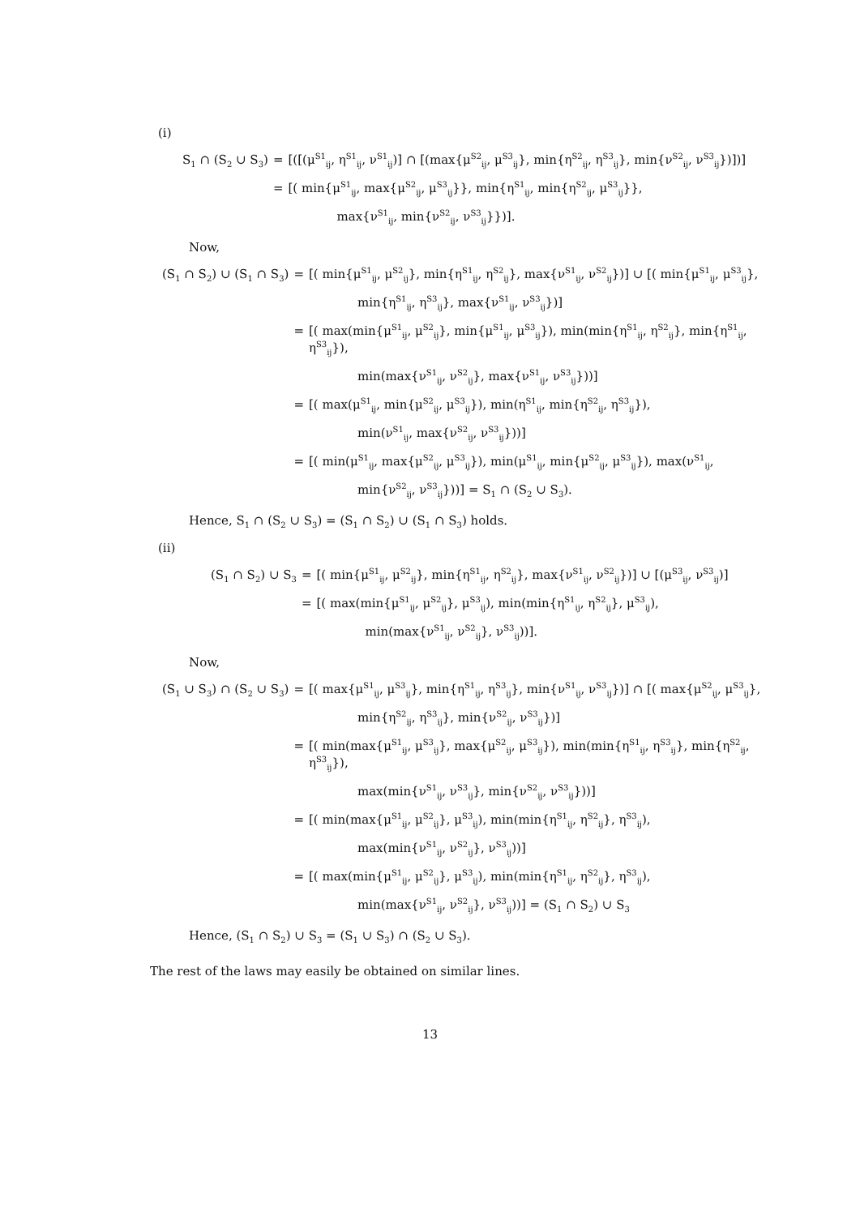(i)
S<sub>1</sub> ∩ (S<sub>2</sub> ∪ S<sub>3</sub>)
=
[([(μ<sup>S1</sup><sub>ij</sub>, η<sup>S1</sup><sub>ij</sub>, ν<sup>S1</sup><sub>ij</sub>)] ∩ [(max{μ<sup>S2</sup><sub>ij</sub>, μ<sup>S3</sup><sub>ij</sub>}, min{η<sup>S2</sup><sub>ij</sub>, η<sup>S3</sup><sub>ij</sub>}, min{ν<sup>S2</sup><sub>ij</sub>, ν<sup>S3</sup><sub>ij</sub>})])]
=
[( min{μ<sup>S1</sup><sub>ij</sub>, max{μ<sup>S2</sup><sub>ij</sub>, μ<sup>S3</sup><sub>ij</sub>}}, min{η<sup>S1</sup><sub>ij</sub>, min{η<sup>S2</sup><sub>ij</sub>, μ<sup>S3</sup><sub>ij</sub>}},
max{ν<sup>S1</sup><sub>ij</sub>, min{ν<sup>S2</sup><sub>ij</sub>, ν<sup>S3</sup><sub>ij</sub>}})].
Now,
(S<sub>1</sub> ∩ S<sub>2</sub>) ∪ (S<sub>1</sub> ∩ S<sub>3</sub>)
=
[( min{μ<sup>S1</sup><sub>ij</sub>, μ<sup>S2</sup><sub>ij</sub>}, min{η<sup>S1</sup><sub>ij</sub>, η<sup>S2</sup><sub>ij</sub>}, max{ν<sup>S1</sup><sub>ij</sub>, ν<sup>S2</sup><sub>ij</sub>})] ∪ [( min{μ<sup>S1</sup><sub>ij</sub>, μ<sup>S3</sup><sub>ij</sub>},
min{η<sup>S1</sup><sub>ij</sub>, η<sup>S3</sup><sub>ij</sub>}, max{ν<sup>S1</sup><sub>ij</sub>, ν<sup>S3</sup><sub>ij</sub>})]
=
[( max(min{μ<sup>S1</sup><sub>ij</sub>, μ<sup>S2</sup><sub>ij</sub>}, min{μ<sup>S1</sup><sub>ij</sub>, μ<sup>S3</sup><sub>ij</sub>}), min(min{η<sup>S1</sup><sub>ij</sub>, η<sup>S2</sup><sub>ij</sub>}, min{η<sup>S1</sup><sub>ij</sub>, η<sup>S3</sup><sub>ij</sub>}),
min(max{ν<sup>S1</sup><sub>ij</sub>, ν<sup>S2</sup><sub>ij</sub>}, max{ν<sup>S1</sup><sub>ij</sub>, ν<sup>S3</sup><sub>ij</sub>}))]
=
[( max(μ<sup>S1</sup><sub>ij</sub>, min{μ<sup>S2</sup><sub>ij</sub>, μ<sup>S3</sup><sub>ij</sub>}), min(η<sup>S1</sup><sub>ij</sub>, min{η<sup>S2</sup><sub>ij</sub>, η<sup>S3</sup><sub>ij</sub>}),
min(ν<sup>S1</sup><sub>ij</sub>, max{ν<sup>S2</sup><sub>ij</sub>, ν<sup>S3</sup><sub>ij</sub>}))]
=
[( min(μ<sup>S1</sup><sub>ij</sub>, max{μ<sup>S2</sup><sub>ij</sub>, μ<sup>S3</sup><sub>ij</sub>}), min(μ<sup>S1</sup><sub>ij</sub>, min{μ<sup>S2</sup><sub>ij</sub>, μ<sup>S3</sup><sub>ij</sub>}), max(ν<sup>S1</sup><sub>ij</sub>,
min{ν<sup>S2</sup><sub>ij</sub>, ν<sup>S3</sup><sub>ij</sub>}))] = S<sub>1</sub> ∩ (S<sub>2</sub> ∪ S<sub>3</sub>).
Hence, S<sub>1</sub> ∩ (S<sub>2</sub> ∪ S<sub>3</sub>) = (S<sub>1</sub> ∩ S<sub>2</sub>) ∪ (S<sub>1</sub> ∩ S<sub>3</sub>) holds.
(ii)
(S<sub>1</sub> ∩ S<sub>2</sub>) ∪ S<sub>3</sub>
=
[( min{μ<sup>S1</sup><sub>ij</sub>, μ<sup>S2</sup><sub>ij</sub>}, min{η<sup>S1</sup><sub>ij</sub>, η<sup>S2</sup><sub>ij</sub>}, max{ν<sup>S1</sup><sub>ij</sub>, ν<sup>S2</sup><sub>ij</sub>})] ∪ [(μ<sup>S3</sup><sub>ij</sub>, ν<sup>S3</sup><sub>ij</sub>)]
=
[( max(min{μ<sup>S1</sup><sub>ij</sub>, μ<sup>S2</sup><sub>ij</sub>}, μ<sup>S3</sup><sub>ij</sub>), min(min{η<sup>S1</sup><sub>ij</sub>, η<sup>S2</sup><sub>ij</sub>}, μ<sup>S3</sup><sub>ij</sub>),
min(max{ν<sup>S1</sup><sub>ij</sub>, ν<sup>S2</sup><sub>ij</sub>}, ν<sup>S3</sup><sub>ij</sub>))].
Now,
(S<sub>1</sub> ∪ S<sub>3</sub>) ∩ (S<sub>2</sub> ∪ S<sub>3</sub>)
=
[( max{μ<sup>S1</sup><sub>ij</sub>, μ<sup>S3</sup><sub>ij</sub>}, min{η<sup>S1</sup><sub>ij</sub>, η<sup>S3</sup><sub>ij</sub>}, min{ν<sup>S1</sup><sub>ij</sub>, ν<sup>S3</sup><sub>ij</sub>})] ∩ [( max{μ<sup>S2</sup><sub>ij</sub>, μ<sup>S3</sup><sub>ij</sub>},
min{η<sup>S2</sup><sub>ij</sub>, η<sup>S3</sup><sub>ij</sub>}, min{ν<sup>S2</sup><sub>ij</sub>, ν<sup>S3</sup><sub>ij</sub>})]
=
[( min(max{μ<sup>S1</sup><sub>ij</sub>, μ<sup>S3</sup><sub>ij</sub>}, max{μ<sup>S2</sup><sub>ij</sub>, μ<sup>S3</sup><sub>ij</sub>}), min(min{η<sup>S1</sup><sub>ij</sub>, η<sup>S3</sup><sub>ij</sub>}, min{η<sup>S2</sup><sub>ij</sub>, η<sup>S3</sup><sub>ij</sub>}),
max(min{ν<sup>S1</sup><sub>ij</sub>, ν<sup>S3</sup><sub>ij</sub>}, min{ν<sup>S2</sup><sub>ij</sub>, ν<sup>S3</sup><sub>ij</sub>}))]
=
[( min(max{μ<sup>S1</sup><sub>ij</sub>, μ<sup>S2</sup><sub>ij</sub>}, μ<sup>S3</sup><sub>ij</sub>), min(min{η<sup>S1</sup><sub>ij</sub>, η<sup>S2</sup><sub>ij</sub>}, η<sup>S3</sup><sub>ij</sub>),
max(min{ν<sup>S1</sup><sub>ij</sub>, ν<sup>S2</sup><sub>ij</sub>}, ν<sup>S3</sup><sub>ij</sub>))]
=
[( max(min{μ<sup>S1</sup><sub>ij</sub>, μ<sup>S2</sup><sub>ij</sub>}, μ<sup>S3</sup><sub>ij</sub>), min(min{η<sup>S1</sup><sub>ij</sub>, η<sup>S2</sup><sub>ij</sub>}, η<sup>S3</sup><sub>ij</sub>),
min(max{ν<sup>S1</sup><sub>ij</sub>, ν<sup>S2</sup><sub>ij</sub>}, ν<sup>S3</sup><sub>ij</sub>))] = (S<sub>1</sub> ∩ S<sub>2</sub>) ∪ S<sub>3</sub>
Hence, (S<sub>1</sub> ∩ S<sub>2</sub>) ∪ S<sub>3</sub> = (S<sub>1</sub> ∪ S<sub>3</sub>) ∩ (S<sub>2</sub> ∪ S<sub>3</sub>).
The rest of the laws may easily be obtained on similar lines.
13